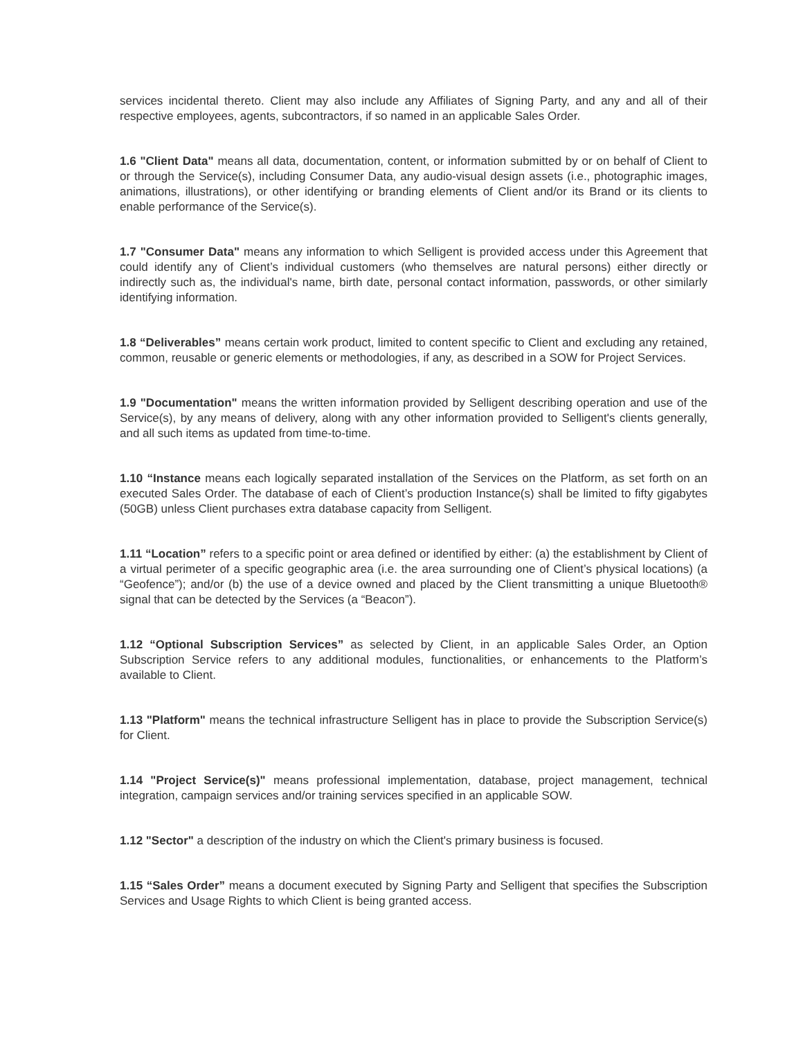services incidental thereto. Client may also include any Affiliates of Signing Party, and any and all of their respective employees, agents, subcontractors, if so named in an applicable Sales Order.
1.6 "Client Data" means all data, documentation, content, or information submitted by or on behalf of Client to or through the Service(s), including Consumer Data, any audio-visual design assets (i.e., photographic images, animations, illustrations), or other identifying or branding elements of Client and/or its Brand or its clients to enable performance of the Service(s).
1.7 "Consumer Data" means any information to which Selligent is provided access under this Agreement that could identify any of Client’s individual customers (who themselves are natural persons) either directly or indirectly such as, the individual's name, birth date, personal contact information, passwords, or other similarly identifying information.
1.8 “Deliverables” means certain work product, limited to content specific to Client and excluding any retained, common, reusable or generic elements or methodologies, if any, as described in a SOW for Project Services.
1.9 "Documentation" means the written information provided by Selligent describing operation and use of the Service(s), by any means of delivery, along with any other information provided to Selligent's clients generally, and all such items as updated from time-to-time.
1.10 “Instance means each logically separated installation of the Services on the Platform, as set forth on an executed Sales Order. The database of each of Client’s production Instance(s) shall be limited to fifty gigabytes (50GB) unless Client purchases extra database capacity from Selligent.
1.11 “Location” refers to a specific point or area defined or identified by either: (a) the establishment by Client of a virtual perimeter of a specific geographic area (i.e. the area surrounding one of Client’s physical locations) (a “Geofence”); and/or (b) the use of a device owned and placed by the Client transmitting a unique Bluetooth® signal that can be detected by the Services (a “Beacon”).
1.12 “Optional Subscription Services” as selected by Client, in an applicable Sales Order, an Option Subscription Service refers to any additional modules, functionalities, or enhancements to the Platform’s available to Client.
1.13 "Platform" means the technical infrastructure Selligent has in place to provide the Subscription Service(s) for Client.
1.14 "Project Service(s)" means professional implementation, database, project management, technical integration, campaign services and/or training services specified in an applicable SOW.
1.12 "Sector" a description of the industry on which the Client's primary business is focused.
1.15 “Sales Order” means a document executed by Signing Party and Selligent that specifies the Subscription Services and Usage Rights to which Client is being granted access.